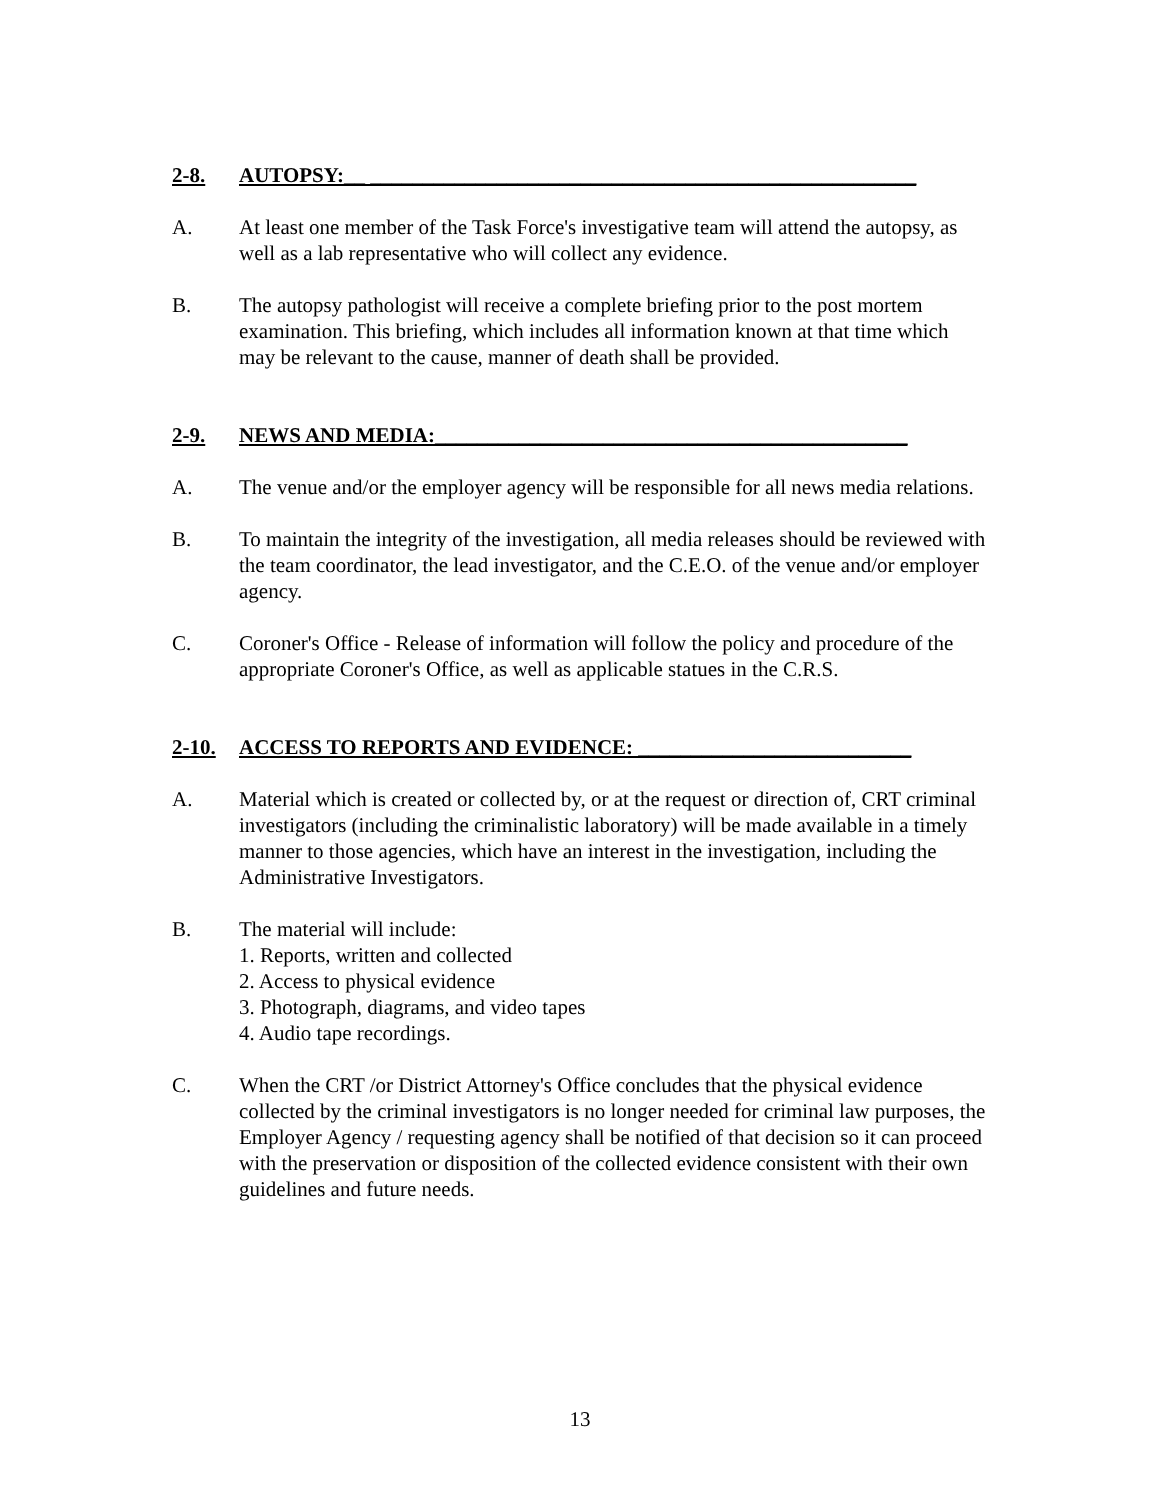2-8. AUTOPSY:__ ____________________________________________________
A. At least one member of the Task Force's investigative team will attend the autopsy, as well as a lab representative who will collect any evidence.
B. The autopsy pathologist will receive a complete briefing prior to the post mortem examination. This briefing, which includes all information known at that time which may be relevant to the cause, manner of death shall be provided.
2-9. NEWS AND MEDIA:_____________________________________________
A. The venue and/or the employer agency will be responsible for all news media relations.
B. To maintain the integrity of the investigation, all media releases should be reviewed with the team coordinator, the lead investigator, and the C.E.O. of the venue and/or employer agency.
C. Coroner's Office - Release of information will follow the policy and procedure of the appropriate Coroner's Office, as well as applicable statues in the C.R.S.
2-10. ACCESS TO REPORTS AND EVIDENCE: __________________________
A. Material which is created or collected by, or at the request or direction of, CRT criminal investigators (including the criminalistic laboratory) will be made available in a timely manner to those agencies, which have an interest in the investigation, including the Administrative Investigators.
B. The material will include:
1. Reports, written and collected
2. Access to physical evidence
3. Photograph, diagrams, and video tapes
4. Audio tape recordings.
C. When the CRT /or District Attorney's Office concludes that the physical evidence collected by the criminal investigators is no longer needed for criminal law purposes, the Employer Agency / requesting agency shall be notified of that decision so it can proceed with the preservation or disposition of the collected evidence consistent with their own guidelines and future needs.
13